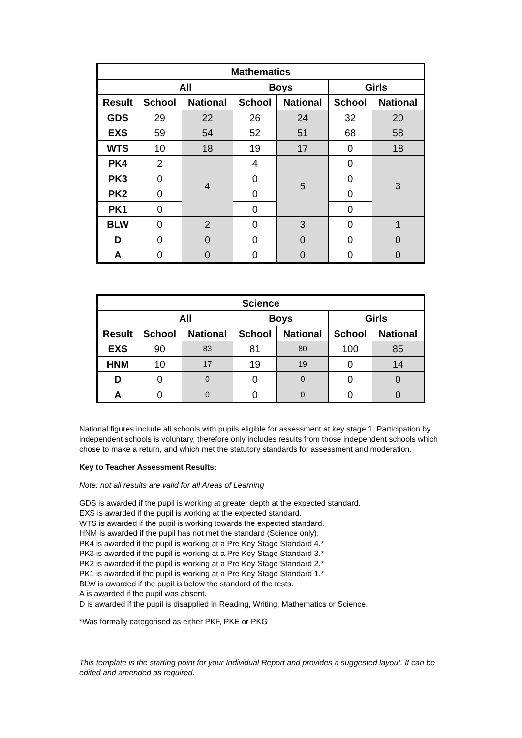| Mathematics | | | | | | |
| --- | --- | --- | --- | --- | --- | --- |
| | All | | Boys | | Girls | |
| Result | School | National | School | National | School | National |
| GDS | 29 | 22 | 26 | 24 | 32 | 20 |
| EXS | 59 | 54 | 52 | 51 | 68 | 58 |
| WTS | 10 | 18 | 19 | 17 | 0 | 18 |
| PK4 | 2 | 4 | 4 | 5 | 0 | 3 |
| PK3 | 0 | | 0 | | 0 | |
| PK2 | 0 | | 0 | | 0 | |
| PK1 | 0 | | 0 | | 0 | |
| BLW | 0 | 2 | 0 | 3 | 0 | 1 |
| D | 0 | 0 | 0 | 0 | 0 | 0 |
| A | 0 | 0 | 0 | 0 | 0 | 0 |
| Science | | | | | | |
| --- | --- | --- | --- | --- | --- | --- |
| | All | | Boys | | Girls | |
| Result | School | National | School | National | School | National |
| EXS | 90 | 83 | 81 | 80 | 100 | 85 |
| HNM | 10 | 17 | 19 | 19 | 0 | 14 |
| D | 0 | 0 | 0 | 0 | 0 | 0 |
| A | 0 | 0 | 0 | 0 | 0 | 0 |
National figures include all schools with pupils eligible for assessment at key stage 1. Participation by independent schools is voluntary, therefore only includes results from those independent schools which chose to make a return, and which met the statutory standards for assessment and moderation.
Key to Teacher Assessment Results:
Note: not all results are valid for all Areas of Learning
GDS is awarded if the pupil is working at greater depth at the expected standard.
EXS is awarded if the pupil is working at the expected standard.
WTS is awarded if the pupil is working towards the expected standard.
HNM is awarded if the pupil has not met the standard (Science only).
PK4 is awarded if the pupil is working at a Pre Key Stage Standard 4.*
PK3 is awarded if the pupil is working at a Pre Key Stage Standard 3.*
PK2 is awarded if the pupil is working at a Pre Key Stage Standard 2.*
PK1 is awarded if the pupil is working at a Pre Key Stage Standard 1.*
BLW is awarded if the pupil is below the standard of the tests.
A is awarded if the pupil was absent.
D is awarded if the pupil is disapplied in Reading, Writing, Mathematics or Science.
*Was formally categorised as either PKF, PKE or PKG
This template is the starting point for your Individual Report and provides a suggested layout. It can be edited and amended as required.